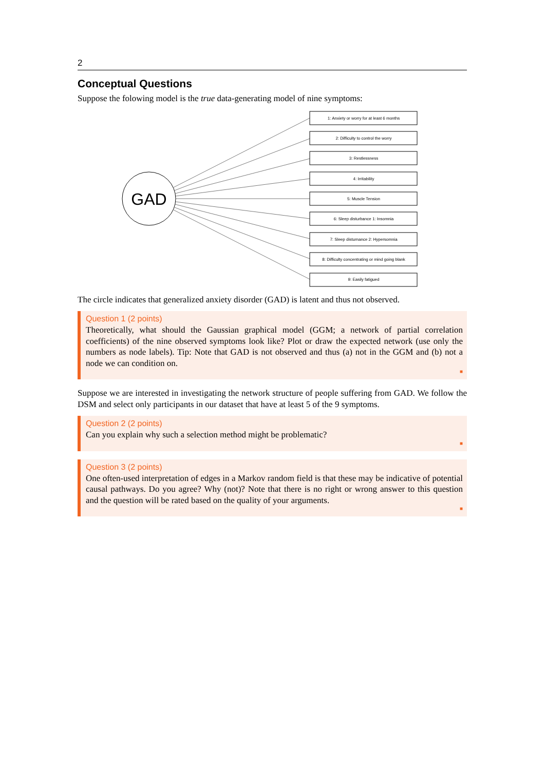2
Conceptual Questions
Suppose the folowing model is the true data-generating model of nine symptoms:
GAD
1: Anxiety or worry for at least 6 months
2: Difficulty to control the worry
3: Restlessness
4: Irritability
5: Muscle Tension
6: Sleep disturbance 1: Insomnia
7: Sleep disturnance 2: Hypersomnia
8: Difficulty concentrating or mind going blank
9: Easily fatigued
The circle indicates that generalized anxiety disorder (GAD) is latent and thus not observed.
Question 1 (2 points)
Theoretically, what should the Gaussian graphical model (GGM; a network of partial correlation coefficients) of the nine observed symptoms look like? Plot or draw the expected network (use only the numbers as node labels). Tip: Note that GAD is not observed and thus (a) not in the GGM and (b) not a node we can condition on.
■
Suppose we are interested in investigating the network structure of people suffering from GAD. We follow the DSM and select only participants in our dataset that have at least 5 of the 9 symptoms.
Question 2 (2 points)
Can you explain why such a selection method might be problematic?
■
Question 3 (2 points)
One often-used interpretation of edges in a Markov random field is that these may be indicative of potential causal pathways. Do you agree? Why (not)? Note that there is no right or wrong answer to this question and the question will be rated based on the quality of your arguments.
■